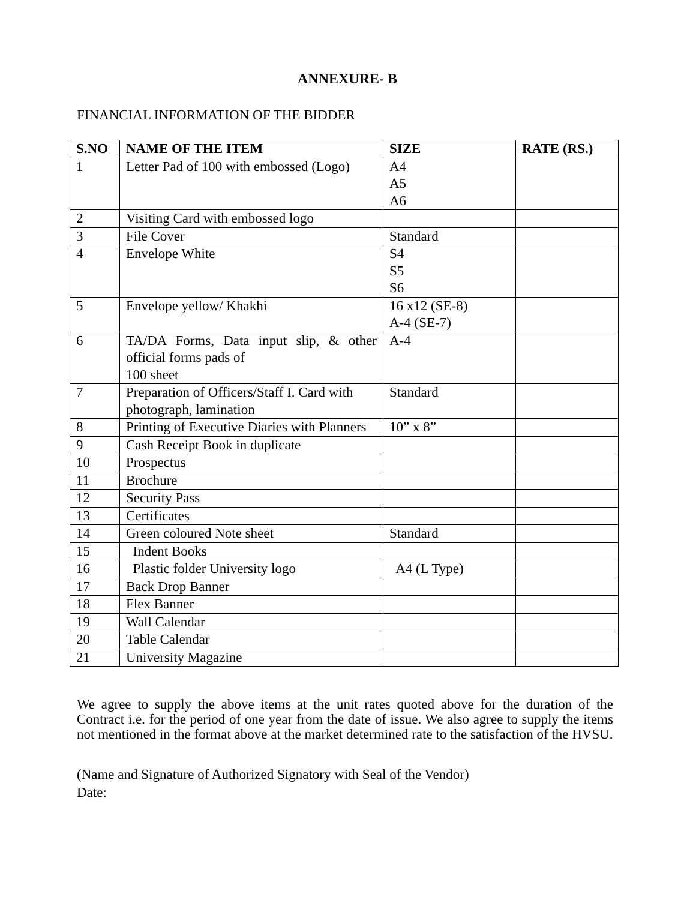ANNEXURE- B
FINANCIAL INFORMATION OF THE BIDDER
| S.NO | NAME OF THE ITEM | SIZE | RATE (RS.) |
| --- | --- | --- | --- |
| 1 | Letter Pad of 100 with embossed (Logo) | A4 A5 A6 | |
| 2 | Visiting Card with embossed logo | | |
| 3 | File Cover | Standard | |
| 4 | Envelope White | S4 S5 S6 | |
| 5 | Envelope yellow/ Khakhi | 16 x12 (SE-8) A-4 (SE-7) | |
| 6 | TA/DA Forms, Data input slip, & other official forms pads of 100 sheet | A-4 | |
| 7 | Preparation of Officers/Staff I. Card with photograph, lamination | Standard | |
| 8 | Printing of Executive Diaries with Planners | 10” x 8” | |
| 9 | Cash Receipt Book in duplicate | | |
| 10 | Prospectus | | |
| 11 | Brochure | | |
| 12 | Security Pass | | |
| 13 | Certificates | | |
| 14 | Green coloured Note sheet | Standard | |
| 15 | Indent Books | | |
| 16 | Plastic folder University logo | A4 (L Type) | |
| 17 | Back Drop Banner | | |
| 18 | Flex Banner | | |
| 19 | Wall Calendar | | |
| 20 | Table Calendar | | |
| 21 | University Magazine | | |
We agree to supply the above items at the unit rates quoted above for the duration of the Contract i.e. for the period of one year from the date of issue. We also agree to supply the items not mentioned in the format above at the market determined rate to the satisfaction of the HVSU.
(Name and Signature of Authorized Signatory with Seal of the Vendor)
Date: